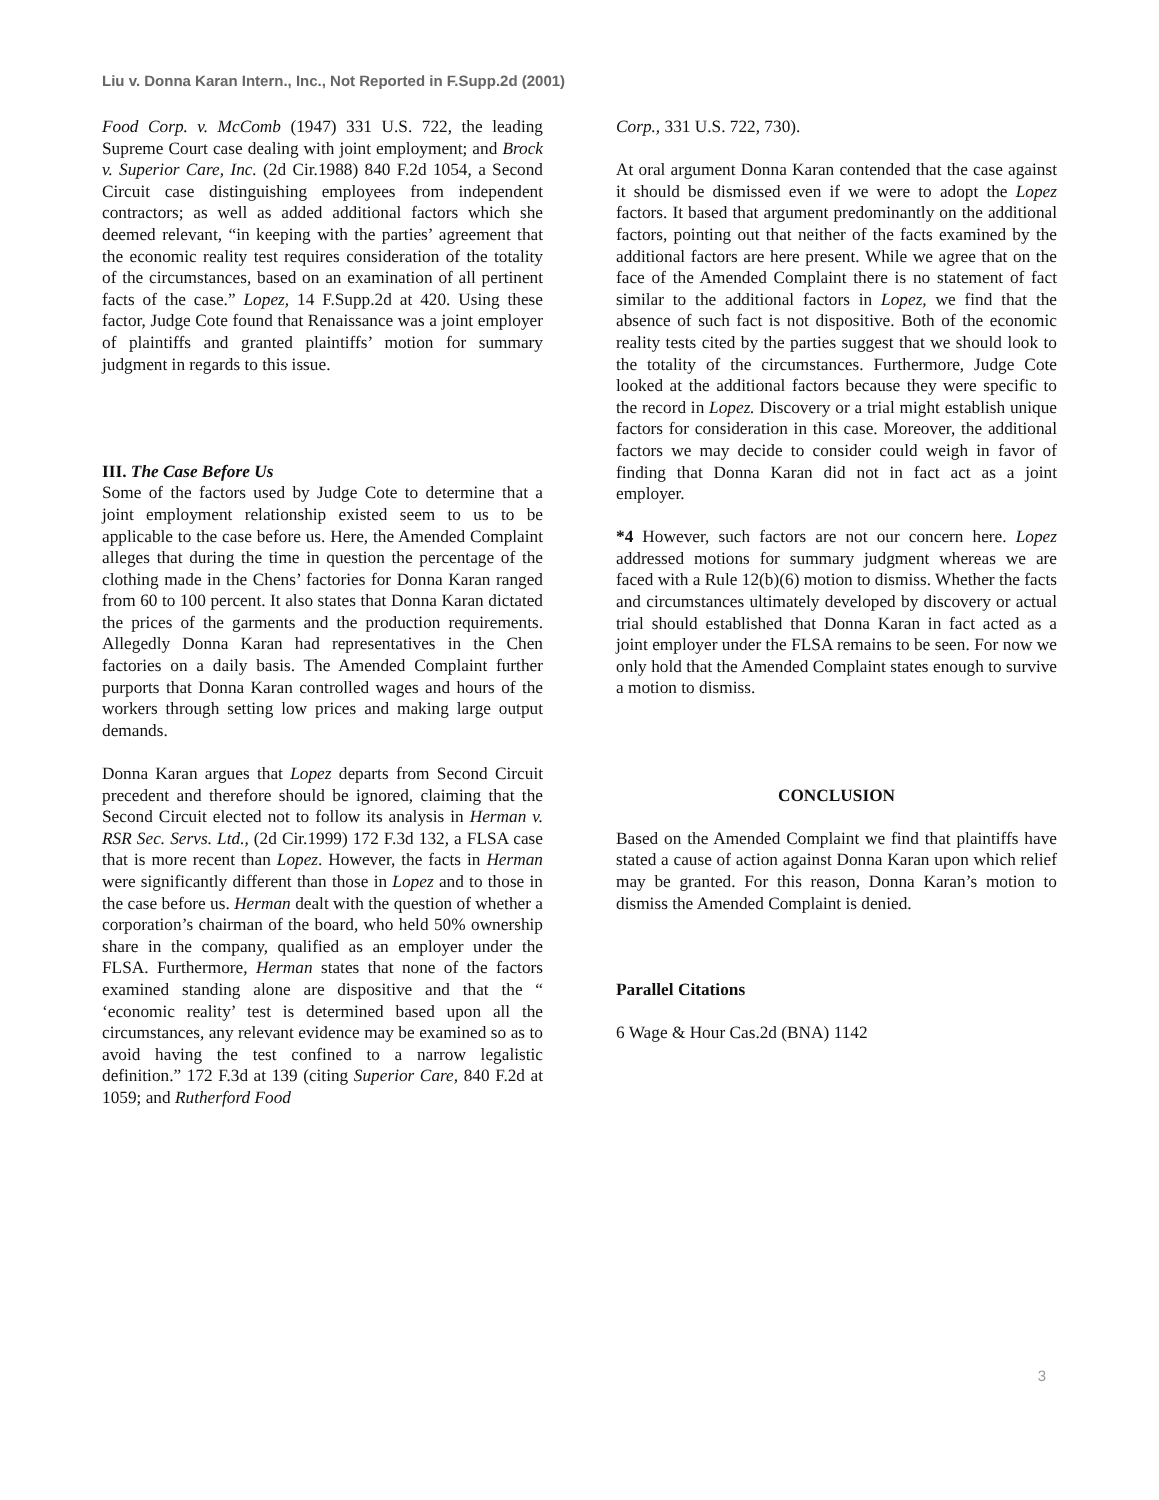Liu v. Donna Karan Intern., Inc., Not Reported in F.Supp.2d (2001)
Food Corp. v. McComb (1947) 331 U.S. 722, the leading Supreme Court case dealing with joint employment; and Brock v. Superior Care, Inc. (2d Cir.1988) 840 F.2d 1054, a Second Circuit case distinguishing employees from independent contractors; as well as added additional factors which she deemed relevant, “in keeping with the parties’ agreement that the economic reality test requires consideration of the totality of the circumstances, based on an examination of all pertinent facts of the case.” Lopez, 14 F.Supp.2d at 420. Using these factor, Judge Cote found that Renaissance was a joint employer of plaintiffs and granted plaintiffs’ motion for summary judgment in regards to this issue.
III. The Case Before Us
Some of the factors used by Judge Cote to determine that a joint employment relationship existed seem to us to be applicable to the case before us. Here, the Amended Complaint alleges that during the time in question the percentage of the clothing made in the Chens’ factories for Donna Karan ranged from 60 to 100 percent. It also states that Donna Karan dictated the prices of the garments and the production requirements. Allegedly Donna Karan had representatives in the Chen factories on a daily basis. The Amended Complaint further purports that Donna Karan controlled wages and hours of the workers through setting low prices and making large output demands.
Donna Karan argues that Lopez departs from Second Circuit precedent and therefore should be ignored, claiming that the Second Circuit elected not to follow its analysis in Herman v. RSR Sec. Servs. Ltd., (2d Cir.1999) 172 F.3d 132, a FLSA case that is more recent than Lopez. However, the facts in Herman were significantly different than those in Lopez and to those in the case before us. Herman dealt with the question of whether a corporation’s chairman of the board, who held 50% ownership share in the company, qualified as an employer under the FLSA. Furthermore, Herman states that none of the factors examined standing alone are dispositive and that the “ ‘economic reality’ test is determined based upon all the circumstances, any relevant evidence may be examined so as to avoid having the test confined to a narrow legalistic definition.” 172 F.3d at 139 (citing Superior Care, 840 F.2d at 1059; and Rutherford Food
Corp., 331 U.S. 722, 730).
At oral argument Donna Karan contended that the case against it should be dismissed even if we were to adopt the Lopez factors. It based that argument predominantly on the additional factors, pointing out that neither of the facts examined by the additional factors are here present. While we agree that on the face of the Amended Complaint there is no statement of fact similar to the additional factors in Lopez, we find that the absence of such fact is not dispositive. Both of the economic reality tests cited by the parties suggest that we should look to the totality of the circumstances. Furthermore, Judge Cote looked at the additional factors because they were specific to the record in Lopez. Discovery or a trial might establish unique factors for consideration in this case. Moreover, the additional factors we may decide to consider could weigh in favor of finding that Donna Karan did not in fact act as a joint employer.
*4 However, such factors are not our concern here. Lopez addressed motions for summary judgment whereas we are faced with a Rule 12(b)(6) motion to dismiss. Whether the facts and circumstances ultimately developed by discovery or actual trial should established that Donna Karan in fact acted as a joint employer under the FLSA remains to be seen. For now we only hold that the Amended Complaint states enough to survive a motion to dismiss.
CONCLUSION
Based on the Amended Complaint we find that plaintiffs have stated a cause of action against Donna Karan upon which relief may be granted. For this reason, Donna Karan’s motion to dismiss the Amended Complaint is denied.
Parallel Citations
6 Wage & Hour Cas.2d (BNA) 1142
3